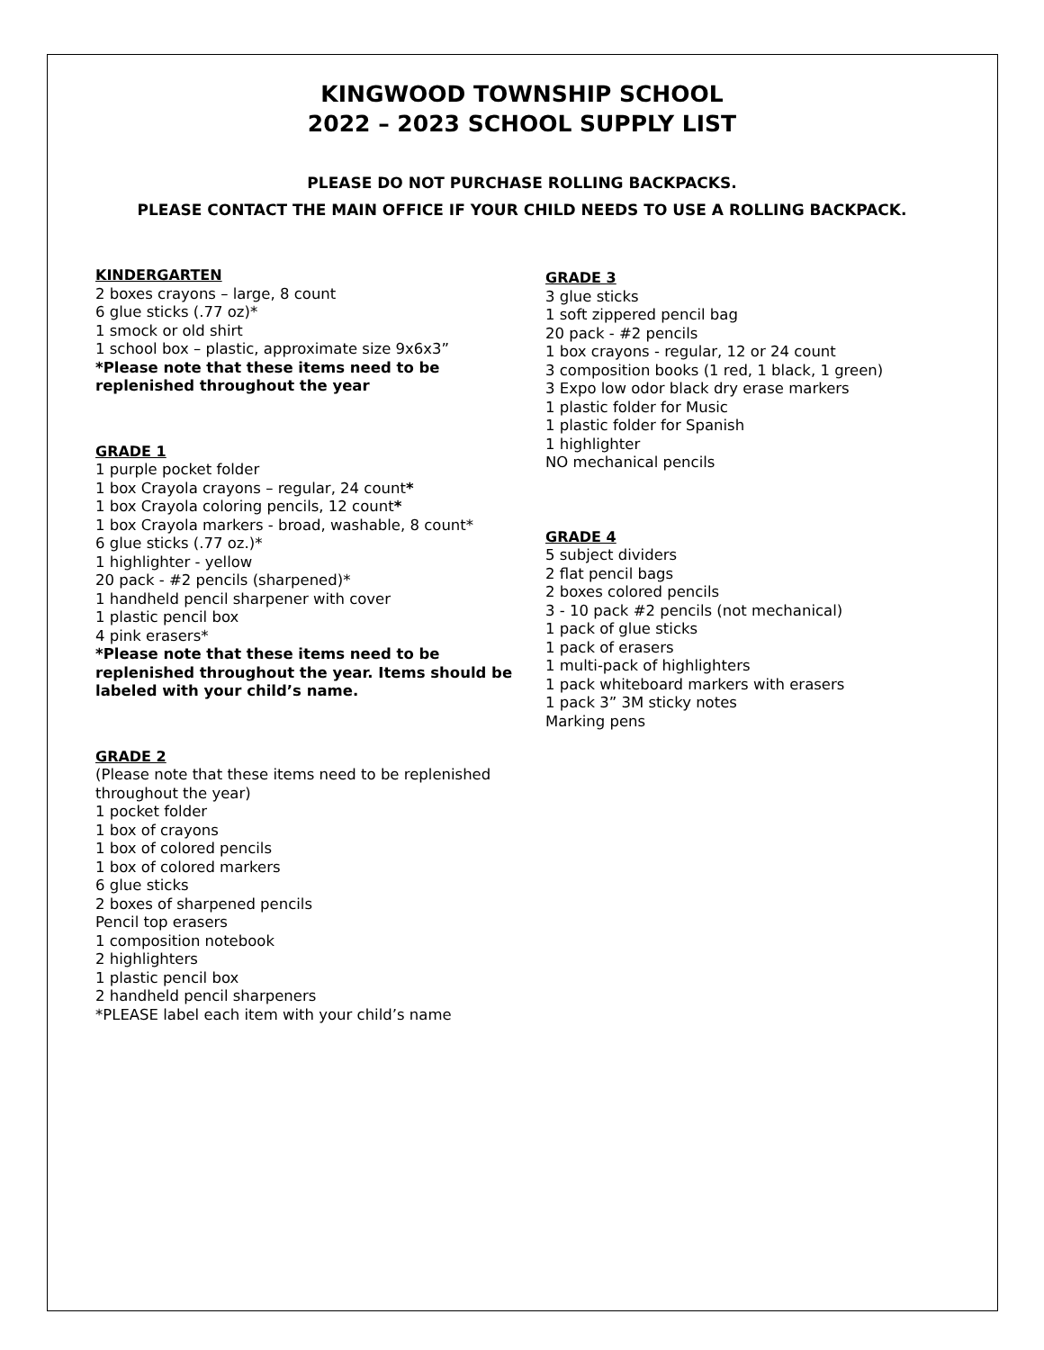KINGWOOD TOWNSHIP SCHOOL
2022 – 2023 SCHOOL SUPPLY LIST
PLEASE DO NOT PURCHASE ROLLING BACKPACKS.
PLEASE CONTACT THE MAIN OFFICE IF YOUR CHILD NEEDS TO USE A ROLLING BACKPACK.
KINDERGARTEN
2 boxes crayons – large, 8 count
6 glue sticks (.77 oz)*
1 smock or old shirt
1 school box – plastic, approximate size 9x6x3”
*Please note that these items need to be replenished throughout the year
GRADE 1
1 purple pocket folder
1 box Crayola crayons – regular, 24 count*
1 box Crayola coloring pencils, 12 count*
1 box Crayola markers - broad, washable, 8 count*
6 glue sticks (.77 oz.)*
1 highlighter - yellow
20 pack - #2 pencils (sharpened)*
1 handheld pencil sharpener with cover
1 plastic pencil box
4 pink erasers*
*Please note that these items need to be replenished throughout the year. Items should be labeled with your child’s name.
GRADE 2
(Please note that these items need to be replenished throughout the year)
1 pocket folder
1 box of crayons
1 box of colored pencils
1 box of colored markers
6 glue sticks
2 boxes of sharpened pencils
Pencil top erasers
1 composition notebook
2 highlighters
1 plastic pencil box
2 handheld pencil sharpeners
*PLEASE label each item with your child’s name
GRADE 3
3 glue sticks
1 soft zippered pencil bag
20 pack - #2 pencils
1 box crayons - regular, 12 or 24 count
3 composition books (1 red, 1 black, 1 green)
3 Expo low odor black dry erase markers
1 plastic folder for Music
1 plastic folder for Spanish
1 highlighter
NO mechanical pencils
GRADE 4
5 subject dividers
2 flat pencil bags
2 boxes colored pencils
3 - 10 pack #2 pencils (not mechanical)
1 pack of glue sticks
1 pack of erasers
1 multi-pack of highlighters
1 pack whiteboard markers with erasers
1 pack 3” 3M sticky notes
Marking pens